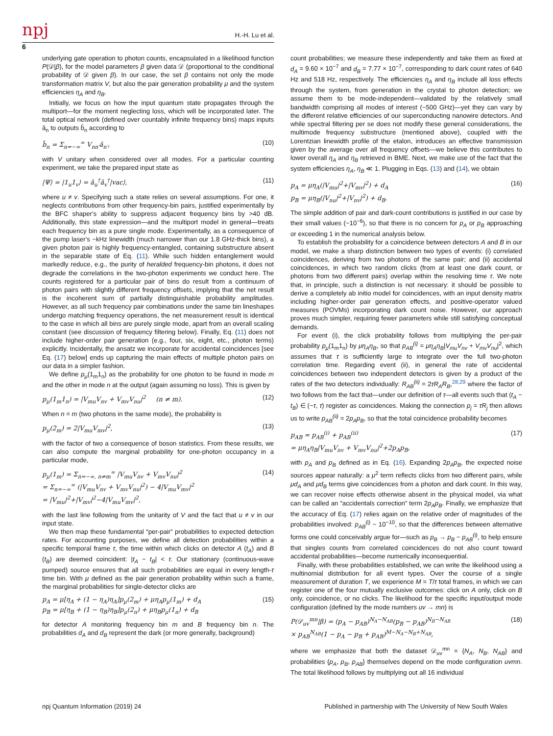npj
H.-H. Lu et al.
6
underlying gate operation to photon counts, encapsulated in a likelihood function P(𝒟|β), for the model parameters β given data 𝒟 (proportional to the conditional probability of 𝒟 given β). In our case, the set β contains not only the mode transformation matrix V, but also the pair generation probability μ and the system efficiencies η<sub>A</sub> and η<sub>B</sub>.
Initially, we focus on how the input quantum state propagates through the multiport—for the moment neglecting loss, which will be incorporated later. The total optical network (defined over countably infinite frequency bins) maps inputs â<sub>n</sub> to outputs b̂<sub>n</sub> according to
b̂<sub>n</sub> = Σ<sub>n=−∞</sub><sup>∞</sup> V<sub>nn′</sub>â<sub>n′</sub>, (10)
with V unitary when considered over all modes. For a particular counting experiment, we take the prepared input state as
|Ψ⟩ = |1<sub>u</sub>1<sub>v</sub>⟩ = â<sub>u</sub><sup>†</sup>â<sub>v</sub><sup>†</sup>|vac⟩, (11)
where u ≠ v. Specifying such a state relies on several assumptions. For one, it neglects contributions from other frequency-bin pairs, justified experimentally by the BFC shaper's ability to suppress adjacent frequency bins by >40 dB. Additionally, this state expression—and the multiport model in general—treats each frequency bin as a pure single mode. Experimentally, as a consequence of the pump laser's ~kHz linewidth (much narrower than our 1.8 GHz-thick bins), a given photon pair is highly frequency-entangled, containing substructure absent in the separable state of Eq. (11). While such hidden entanglement would markedly reduce, e.g., the purity of heralded frequency-bin photons, it does not degrade the correlations in the two-photon experiments we conduct here. The counts registered for a particular pair of bins do result from a continuum of photon pairs with slightly different frequency offsets, implying that the net result is the incoherent sum of partially distinguishable probability amplitudes. However, as all such frequency pair combinations under the same bin lineshapes undergo matching frequency operations, the net measurement result is identical to the case in which all bins are purely single mode, apart from an overall scaling constant (see discussion of frequency filtering below). Finally, Eq. (11) does not include higher-order pair generation (e.g., four, six, eight, etc., photon terms) explicitly. Incidentally, the ansatz we incorporate for accidental coincidences [see Eq. (17) below] ends up capturing the main effects of multiple photon pairs on our data in a simpler fashion.
We define p<sub>μ</sub>(1<sub>m</sub>1<sub>n</sub>) as the probability for one photon to be found in mode m and the other in mode n at the output (again assuming no loss). This is given by
p<sub>μ</sub>(1<sub>m</sub>1<sub>n</sub>) = |V<sub>mu</sub>V<sub>nv</sub> + V<sub>mv</sub>V<sub>nu</sub>|<sup>2</sup> (n ≠ m). (12)
When n = m (two photons in the same mode), the probability is
p<sub>μ</sub>(2<sub>m</sub>) = 2|V<sub>mu</sub>V<sub>mv</sub>|<sup>2</sup>, (13)
with the factor of two a consequence of boson statistics. From these results, we can also compute the marginal probability for one-photon occupancy in a particular mode,
p<sub>μ</sub>(1<sub>m</sub>) = Σ<sub>n=−∞, n≠m</sub><sup>∞</sup> |V<sub>mu</sub>V<sub>nv</sub> + V<sub>mv</sub>V<sub>nu</sub>|<sup>2</sup>
= Σ<sub>n=−∞</sub><sup>∞</sup> (|V<sub>mu</sub>V<sub>nv</sub> + V<sub>mv</sub>V<sub>nu</sub>|<sup>2</sup>) − 4|V<sub>mu</sub>V<sub>mv</sub>|<sup>2</sup>
= |V<sub>mu</sub>|<sup>2</sup>+|V<sub>mv</sub>|<sup>2</sup>−4|V<sub>mu</sub>V<sub>mv</sub>|<sup>2</sup>, (14)
with the last line following from the unitarity of V and the fact that u ≠ v in our input state.
We then map these fundamental “per-pair” probabilities to expected detection rates. For accounting purposes, we define all detection probabilities within a specific temporal frame τ, the time within which clicks on detector A (t<sub>A</sub>) and B (t<sub>B</sub>) are deemed coincident: |t<sub>A</sub> − t<sub>B</sub>| < τ. Our stationary (continuous-wave pumped) source ensures that all such probabilities are equal in every length-τ time bin. With μ defined as the pair generation probability within such a frame, the marginal probabilities for single-detector clicks are
p<sub>A</sub> = μ[η<sub>A</sub> + (1 − η<sub>A</sub>)η<sub>A</sub>]p<sub>μ</sub>(2<sub>m</sub>) + μη<sub>A</sub>p<sub>μ</sub>(1<sub>m</sub>) + d<sub>A</sub>
p<sub>B</sub> = μ[η<sub>B</sub> + (1 − η<sub>B</sub>)η<sub>B</sub>]p<sub>μ</sub>(2<sub>n</sub>) + μη<sub>B</sub>p<sub>μ</sub>(1<sub>n</sub>) + d<sub>B</sub> (15)
for detector A monitoring frequency bin m and B frequency bin n. The probabilities d<sub>A</sub> and d<sub>B</sub> represent the dark (or more generally, background)
count probabilities; we measure these independently and take them as fixed at d<sub>A</sub> = 9.60 × 10<sup>−7</sup> and d<sub>B</sub> = 7.77 × 10<sup>−7</sup>, corresponding to dark count rates of 640 Hz and 518 Hz, respectively. The efficiencies η<sub>A</sub> and η<sub>B</sub> include all loss effects through the system, from generation in the crystal to photon detection; we assume them to be mode-independent—validated by the relatively small bandwidth comprising all modes of interest (~500 GHz)—yet they can vary by the different relative efficiencies of our superconducting nanowire detectors. And while spectral filtering per se does not modify these general considerations, the multimode frequency substructure (mentioned above), coupled with the Lorentzian linewidth profile of the etalon, introduces an effective transmission given by the average over all frequency offsets—we believe this contributes to lower overall η<sub>A</sub> and η<sub>B</sub> retrieved in BME. Next, we make use of the fact that the system efficiencies η<sub>A</sub>, η<sub>B</sub> ≪ 1. Plugging in Eqs. (13) and (14), we obtain
p<sub>A</sub> = μη<sub>A</sub>(|V<sub>mu</sub>|<sup>2</sup>+|V<sub>mv</sub>|<sup>2</sup>) + d<sub>A</sub>
p<sub>B</sub> = μη<sub>B</sub>(|V<sub>nu</sub>|<sup>2</sup>+|V<sub>nv</sub>|<sup>2</sup>) + d<sub>B</sub>. (16)
The simple addition of pair and dark-count contributions is justified in our case by their small values (~10<sup>−6</sup>), so that there is no concern for p<sub>A</sub> or p<sub>B</sub> approaching or exceeding 1 in the numerical analysis below.
To establish the probability for a coincidence between detectors A and B in our model, we make a sharp distinction between two types of events: (i) correlated coincidences, deriving from two photons of the same pair; and (ii) accidental coincidences, in which two random clicks (from at least one dark count, or photons from two different pairs) overlap within the resolving time τ. We note that, in principle, such a distinction is not necessary: it should be possible to derive a completely ab initio model for coincidences, with an input density matrix including higher-order pair generation effects, and positive-operator valued measures (POVMs) incorporating dark count noise. However, our approach proves much simpler, requiring fewer parameters while still satisfying conceptual demands.
For event (i), the click probability follows from multiplying the per-pair probability p<sub>μ</sub>(1<sub>m</sub>1<sub>n</sub>) by μη<sub>A</sub>η<sub>B</sub>, so that p<sub>AB</sub><sup>(i)</sup> = μη<sub>A</sub>η<sub>B</sub>|V<sub>mu</sub>V<sub>nv</sub> + V<sub>mv</sub>V<sub>nu</sub>|<sup>2</sup>, which assumes that τ is sufficiently large to integrate over the full two-photon correlation time. Regarding event (ii), in general the rate of accidental coincidences between two independent detectors is given by a product of the rates of the two detectors individually: R<sub>AB</sub><sup>(ii)</sup> = 2τR<sub>A</sub>R<sub>B</sub>,<sup>28,29</sup> where the factor of two follows from the fact that—under our definition of τ—all events such that (t<sub>A</sub> − t<sub>B</sub>) ∈ (−τ, τ) register as coincidences. Making the connection p<sub>j</sub> = τR<sub>j</sub> then allows us to write p<sub>AB</sub><sup>(ii)</sup> = 2p<sub>A</sub>p<sub>B</sub>, so that the total coincidence probability becomes
p<sub>AB</sub> = p<sub>AB</sub><sup>(i)</sup> + p<sub>AB</sub><sup>(ii)</sup>
= μη<sub>A</sub>η<sub>B</sub>|V<sub>mu</sub>V<sub>nv</sub> + V<sub>mv</sub>V<sub>nu</sub>|<sup>2</sup>+2p<sub>A</sub>p<sub>B</sub>, (17)
with p<sub>A</sub> and p<sub>B</sub> defined as in Eq. (16). Expanding 2p<sub>A</sub>p<sub>B</sub>, the expected noise sources appear naturally: a μ<sup>2</sup> term reflects clicks from two different pairs, while μd<sub>A</sub> and μd<sub>B</sub> terms give coincidences from a photon and dark count. In this way, we can recover noise effects otherwise absent in the physical model, via what can be called an “accidentals correction” term 2p<sub>A</sub>p<sub>B</sub>. Finally, we emphasize that the accuracy of Eq. (17) relies again on the relative order of magnitudes of the probabilities involved: p<sub>AB</sub><sup>(i)</sup> ~ 10<sup>−10</sup>, so that the differences between alternative forms one could conceivably argue for—such as p<sub>B</sub> → p<sub>B</sub> − p<sub>AB</sub><sup>(i)</sup>, to help ensure that singles counts from correlated coincidences do not also count toward accidental probabilities—become numerically inconsequential.
Finally, with these probabilities established, we can write the likelihood using a multinomial distribution for all event types. Over the course of a single measurement of duration T, we experience M = T/τ total frames, in which we can register one of the four mutually exclusive outcomes: click on A only, click on B only, coincidence, or no clicks. The likelihood for the specific input/output mode configuration (defined by the mode numbers uv → mn) is
P(𝒟<sub>uv</sub><sup>mn</sup>|β) = (p<sub>A</sub> − p<sub>AB</sub>)<sup>N<sub>A</sub>−N<sub>AB</sub></sup>(p<sub>B</sub> − p<sub>AB</sub>)<sup>N<sub>B</sub>−N<sub>AB</sub></sup>
× p<sub>AB</sub><sup>N<sub>AB</sub></sup>(1 − p<sub>A</sub> − p<sub>B</sub> + p<sub>AB</sub>)<sup>M−N<sub>A</sub>−N<sub>B</sub>+N<sub>AB</sub></sup>, (18)
where we emphasize that both the dataset 𝒟<sub>uv</sub><sup>mn</sup> = {N<sub>A</sub>, N<sub>B</sub>, N<sub>AB</sub>} and probabilities {p<sub>A</sub>, p<sub>B</sub>, p<sub>AB</sub>} themselves depend on the mode configuration uvmn. The total likelihood follows by multiplying out all 16 individual
npj Quantum Information (2019) 24 Published in partnership with The University of New South Wales